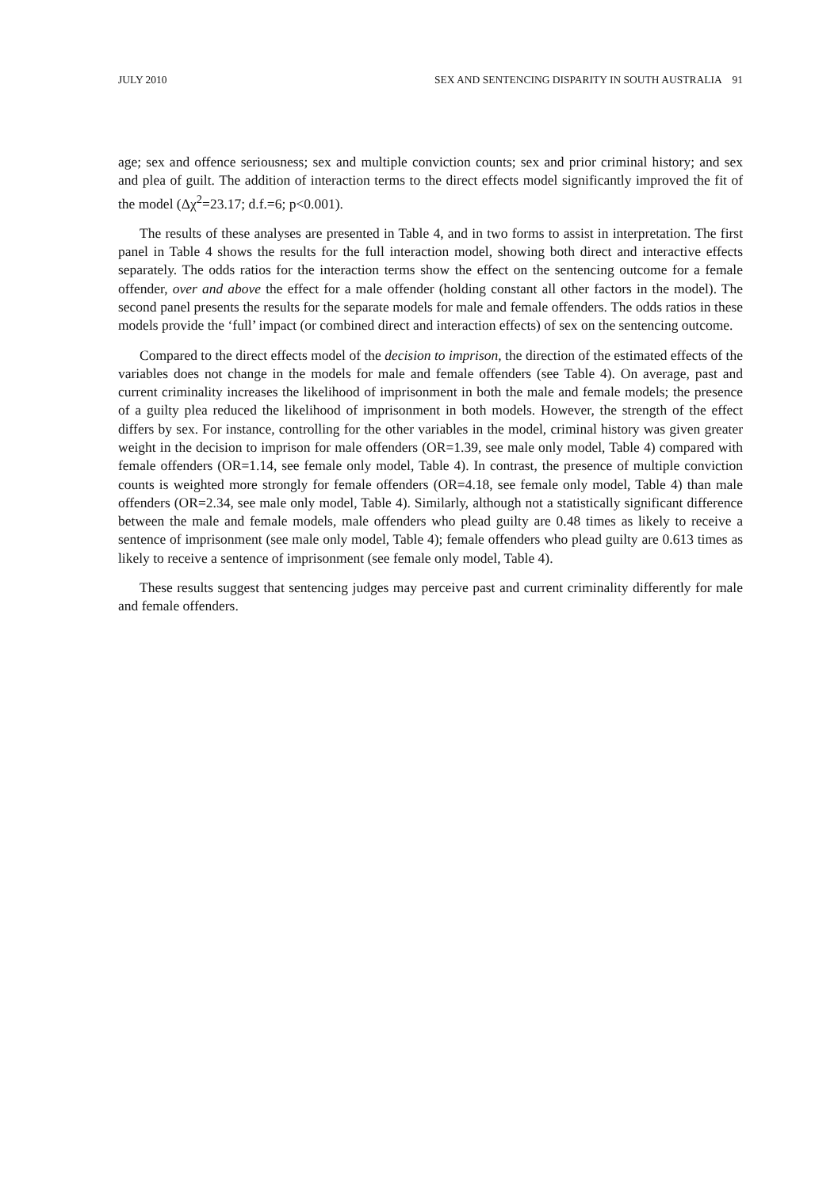JULY 2010 SEX AND SENTENCING DISPARITY IN SOUTH AUSTRALIA 91
age; sex and offence seriousness; sex and multiple conviction counts; sex and prior criminal history; and sex and plea of guilt. The addition of interaction terms to the direct effects model significantly improved the fit of the model (Δχ<sup>2</sup>=23.17; d.f.=6; p<0.001).
The results of these analyses are presented in Table 4, and in two forms to assist in interpretation. The first panel in Table 4 shows the results for the full interaction model, showing both direct and interactive effects separately. The odds ratios for the interaction terms show the effect on the sentencing outcome for a female offender, over and above the effect for a male offender (holding constant all other factors in the model). The second panel presents the results for the separate models for male and female offenders. The odds ratios in these models provide the ‘full’ impact (or combined direct and interaction effects) of sex on the sentencing outcome.
Compared to the direct effects model of the decision to imprison, the direction of the estimated effects of the variables does not change in the models for male and female offenders (see Table 4). On average, past and current criminality increases the likelihood of imprisonment in both the male and female models; the presence of a guilty plea reduced the likelihood of imprisonment in both models. However, the strength of the effect differs by sex. For instance, controlling for the other variables in the model, criminal history was given greater weight in the decision to imprison for male offenders (OR=1.39, see male only model, Table 4) compared with female offenders (OR=1.14, see female only model, Table 4). In contrast, the presence of multiple conviction counts is weighted more strongly for female offenders (OR=4.18, see female only model, Table 4) than male offenders (OR=2.34, see male only model, Table 4). Similarly, although not a statistically significant difference between the male and female models, male offenders who plead guilty are 0.48 times as likely to receive a sentence of imprisonment (see male only model, Table 4); female offenders who plead guilty are 0.613 times as likely to receive a sentence of imprisonment (see female only model, Table 4).
These results suggest that sentencing judges may perceive past and current criminality differently for male and female offenders.